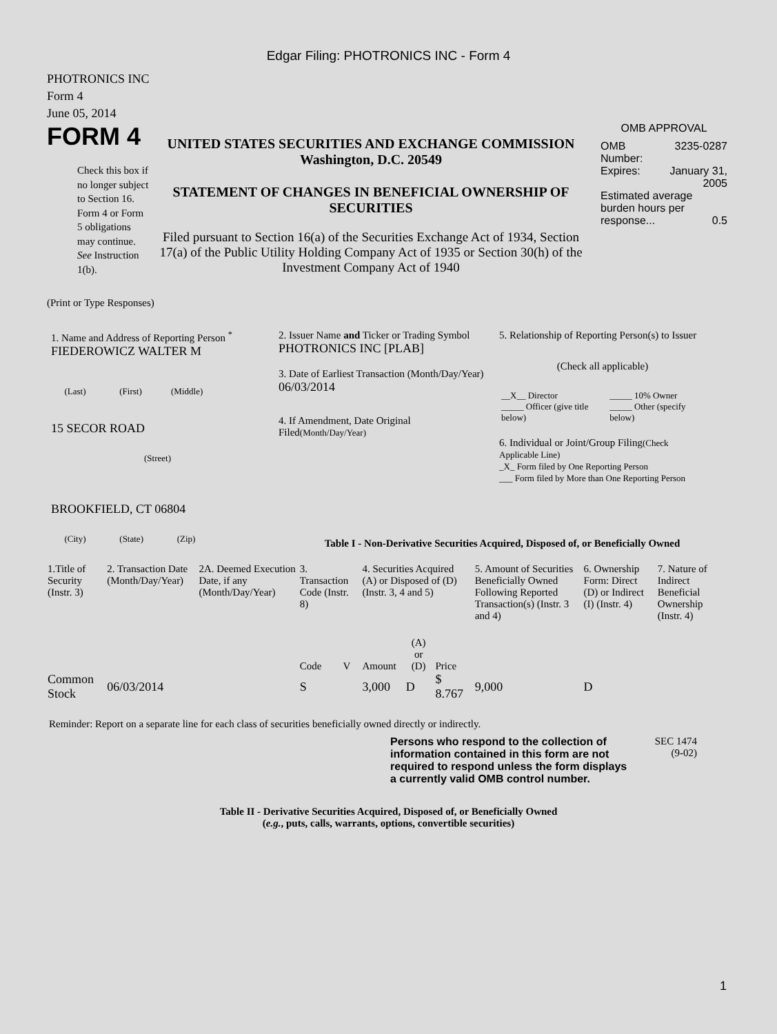Edgar Filing: PHOTRONICS INC - Form 4
PHOTRONICS INC
Form 4
June 05, 2014
FORM 4
Check this box if no longer subject to Section 16. Form 4 or Form 5 obligations may continue. See Instruction 1(b).
UNITED STATES SECURITIES AND EXCHANGE COMMISSION
Washington, D.C. 20549
STATEMENT OF CHANGES IN BENEFICIAL OWNERSHIP OF SECURITIES
Filed pursuant to Section 16(a) of the Securities Exchange Act of 1934, Section 17(a) of the Public Utility Holding Company Act of 1935 or Section 30(h) of the Investment Company Act of 1940
OMB APPROVAL
| OMB Number: | 3235-0287 |
| Expires: | January 31, 2005 |
| Estimated average burden hours per response... 0.5 | |
(Print or Type Responses)
1. Name and Address of Reporting Person <sup>*</sup>
FIEDEROWICZ WALTER M
(Last) (First) (Middle)
15 SECOR ROAD
(Street)
BROOKFIELD, CT 06804
(City) (State) (Zip)
2. Issuer Name and Ticker or Trading Symbol
PHOTRONICS INC [PLAB]
3. Date of Earliest Transaction (Month/Day/Year)
06/03/2014
4. If Amendment, Date Original Filed(Month/Day/Year)
5. Relationship of Reporting Person(s) to Issuer
(Check all applicable)
| __X__ Director | _____ 10% Owner |
| _____ Officer (give title below) | _____ Other (specify below) |
6. Individual or Joint/Group Filing(Check Applicable Line)
_X_ Form filed by One Reporting Person
___ Form filed by More than One Reporting Person
Table I - Non-Derivative Securities Acquired, Disposed of, or Beneficially Owned
| 1.Title of Security (Instr. 3) | 2. Transaction Date (Month/Day/Year) | 2A. Deemed Execution Date, if any (Month/Day/Year) | 3. Transaction Code (Instr. 8) | | 4. Securities Acquired (A) or Disposed of (D) (Instr. 3, 4 and 5) | | | 5. Amount of Securities Beneficially Owned Following Reported Transaction(s) (Instr. 3 and 4) | 6. Ownership Form: Direct (D) or Indirect (I) (Instr. 4) | 7. Nature of Indirect Beneficial Ownership (Instr. 4) |
| --- | --- | --- | --- | --- | --- | --- | --- | --- | --- | --- |
| | | | Code | V | Amount | (A) or (D) | Price | | | |
| Common Stock | 06/03/2014 | | S | | 3,000 | D | $ 8.767 | 9,000 | D | |
Reminder: Report on a separate line for each class of securities beneficially owned directly or indirectly.
Persons who respond to the collection of information contained in this form are not required to respond unless the form displays a currently valid OMB control number.
SEC 1474
(9-02)
Table II - Derivative Securities Acquired, Disposed of, or Beneficially Owned
(e.g., puts, calls, warrants, options, convertible securities)
1